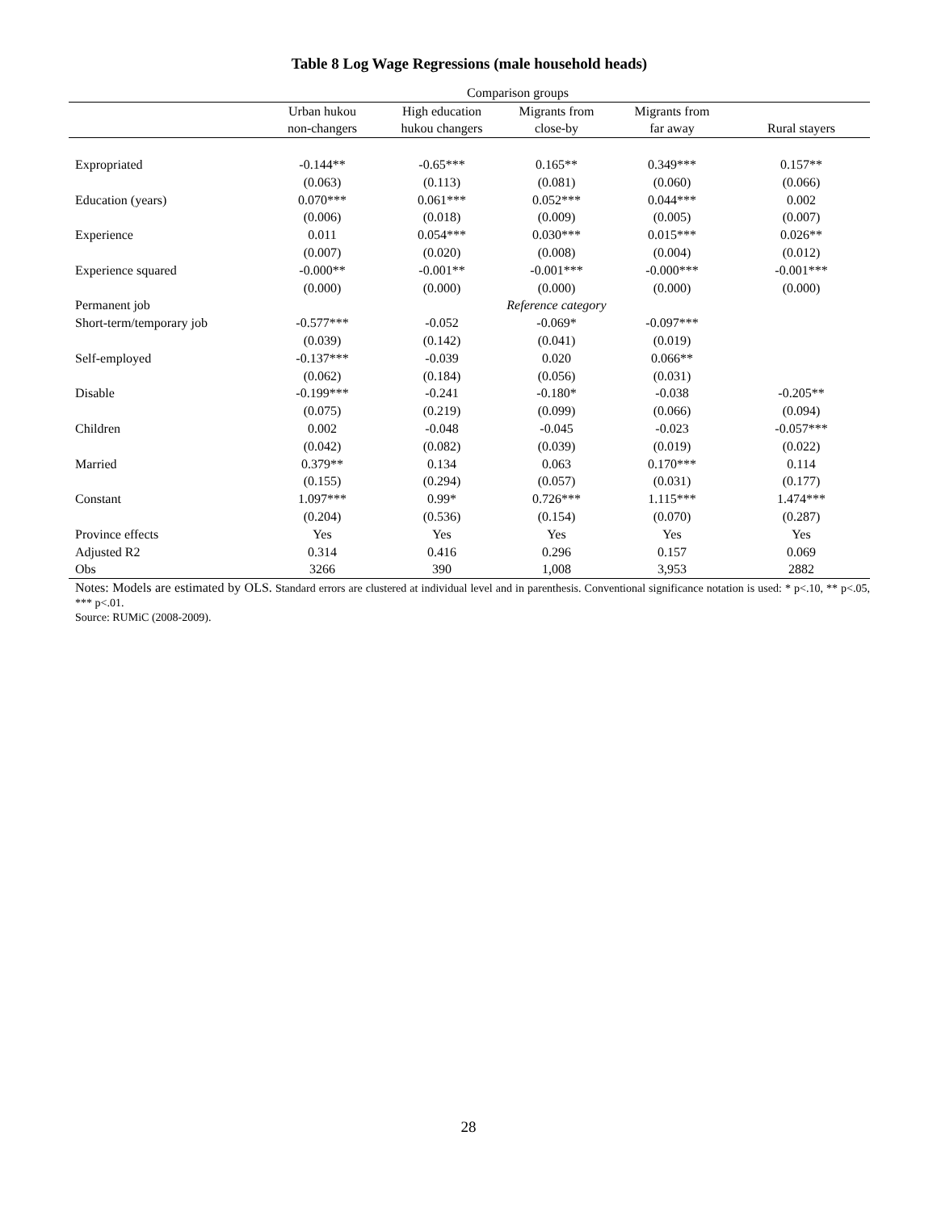Table 8 Log Wage Regressions (male household heads)
| | Comparison groups | | | | |
| | Urban hukou | High education | Migrants from | Migrants from | |
| | non-changers | hukou changers | close-by | far away | Rural stayers |
| Expropriated | -0.144** | -0.65*** | 0.165** | 0.349*** | 0.157** |
| | (0.063) | (0.113) | (0.081) | (0.060) | (0.066) |
| Education (years) | 0.070*** | 0.061*** | 0.052*** | 0.044*** | 0.002 |
| | (0.006) | (0.018) | (0.009) | (0.005) | (0.007) |
| Experience | 0.011 | 0.054*** | 0.030*** | 0.015*** | 0.026** |
| | (0.007) | (0.020) | (0.008) | (0.004) | (0.012) |
| Experience squared | -0.000** | -0.001** | -0.001*** | -0.000*** | -0.001*** |
| | (0.000) | (0.000) | (0.000) | (0.000) | (0.000) |
| Permanent job | | | Reference category | | |
| Short-term/temporary job | -0.577*** | -0.052 | -0.069* | -0.097*** | |
| | (0.039) | (0.142) | (0.041) | (0.019) | |
| Self-employed | -0.137*** | -0.039 | 0.020 | 0.066** | |
| | (0.062) | (0.184) | (0.056) | (0.031) | |
| Disable | -0.199*** | -0.241 | -0.180* | -0.038 | -0.205** |
| | (0.075) | (0.219) | (0.099) | (0.066) | (0.094) |
| Children | 0.002 | -0.048 | -0.045 | -0.023 | -0.057*** |
| | (0.042) | (0.082) | (0.039) | (0.019) | (0.022) |
| Married | 0.379** | 0.134 | 0.063 | 0.170*** | 0.114 |
| | (0.155) | (0.294) | (0.057) | (0.031) | (0.177) |
| Constant | 1.097*** | 0.99* | 0.726*** | 1.115*** | 1.474*** |
| | (0.204) | (0.536) | (0.154) | (0.070) | (0.287) |
| Province effects | Yes | Yes | Yes | Yes | Yes |
| Adjusted R2 | 0.314 | 0.416 | 0.296 | 0.157 | 0.069 |
| Obs | 3266 | 390 | 1,008 | 3,953 | 2882 |
Notes: Models are estimated by OLS. Standard errors are clustered at individual level and in parenthesis. Conventional significance notation is used: * p<.10, ** p<.05, *** p<.01.
Source: RUMiC (2008-2009).
28